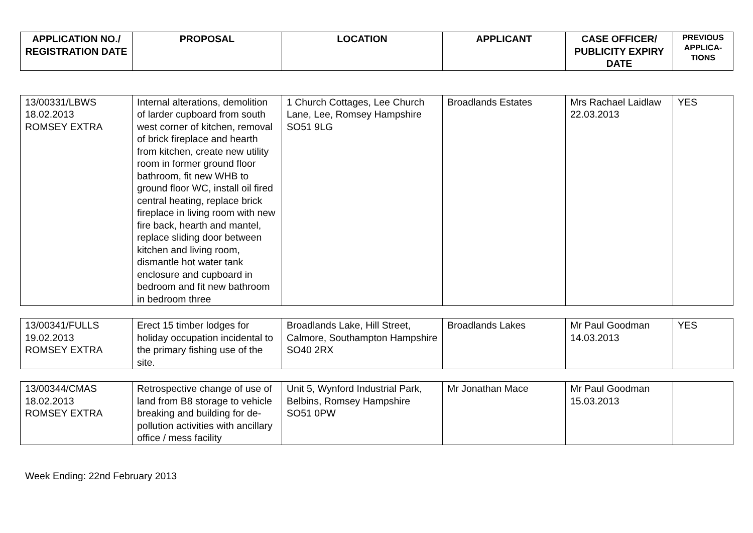| APPLICATION NO./ REGISTRATION DATE | PROPOSAL | LOCATION | APPLICANT | CASE OFFICER/ PUBLICITY EXPIRY DATE | PREVIOUS APPLICA-TIONS |
| --- | --- | --- | --- | --- | --- |
| 13/00331/LBWS 18.02.2013 ROMSEY EXTRA | Internal alterations, demolition of larder cupboard from south west corner of kitchen, removal of brick fireplace and hearth from kitchen, create new utility room in former ground floor bathroom, fit new WHB to ground floor WC, install oil fired central heating, replace brick fireplace in living room with new fire back, hearth and mantel, replace sliding door between kitchen and living room, dismantle hot water tank enclosure and cupboard in bedroom and fit new bathroom in bedroom three | 1 Church Cottages, Lee Church Lane, Lee, Romsey Hampshire SO51 9LG | Broadlands Estates | Mrs Rachael Laidlaw 22.03.2013 | YES |
| 13/00341/FULLS 19.02.2013 ROMSEY EXTRA | Erect 15 timber lodges for holiday occupation incidental to the primary fishing use of the site. | Broadlands Lake, Hill Street, Calmore, Southampton Hampshire SO40 2RX | Broadlands Lakes | Mr Paul Goodman 14.03.2013 | YES |
| 13/00344/CMAS 18.02.2013 ROMSEY EXTRA | Retrospective change of use of land from B8 storage to vehicle breaking and building for de-pollution activities with ancillary office / mess facility | Unit 5, Wynford Industrial Park, Belbins, Romsey Hampshire SO51 0PW | Mr Jonathan Mace | Mr Paul Goodman 15.03.2013 | |
Week Ending: 22nd February 2013